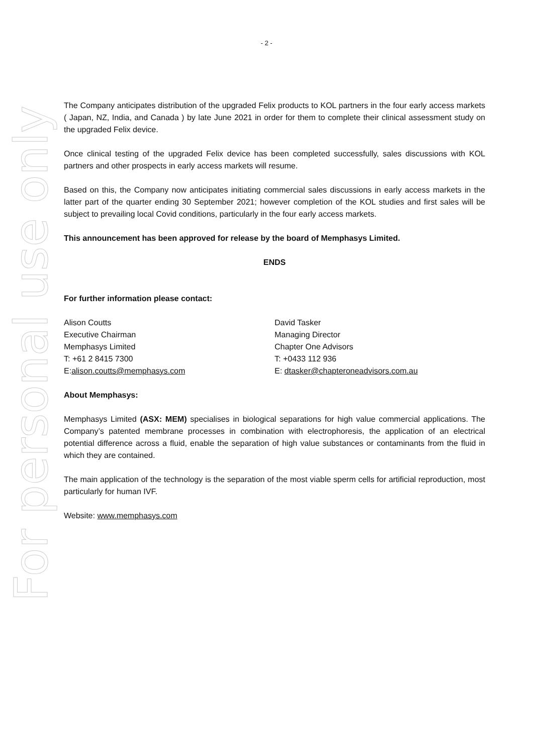For personal use only
- 2 -
The Company anticipates distribution of the upgraded Felix products to KOL partners in the four early access markets ( Japan, NZ, India, and Canada ) by late June 2021 in order for them to complete their clinical assessment study on the upgraded Felix device.
Once clinical testing of the upgraded Felix device has been completed successfully, sales discussions with KOL partners and other prospects in early access markets will resume.
Based on this, the Company now anticipates initiating commercial sales discussions in early access markets in the latter part of the quarter ending 30 September 2021; however completion of the KOL studies and first sales will be subject to prevailing local Covid conditions, particularly in the four early access markets.
This announcement has been approved for release by the board of Memphasys Limited.
ENDS
For further information please contact:
Alison Coutts
Executive Chairman
Memphasys Limited
T: +61 2 8415 7300
E:alison.coutts@memphasys.com
David Tasker
Managing Director
Chapter One Advisors
T: +0433 112 936
E: dtasker@chapteroneadvisors.com.au
About Memphasys:
Memphasys Limited (ASX: MEM) specialises in biological separations for high value commercial applications. The Company’s patented membrane processes in combination with electrophoresis, the application of an electrical potential difference across a fluid, enable the separation of high value substances or contaminants from the fluid in which they are contained.
The main application of the technology is the separation of the most viable sperm cells for artificial reproduction, most particularly for human IVF.
Website: www.memphasys.com